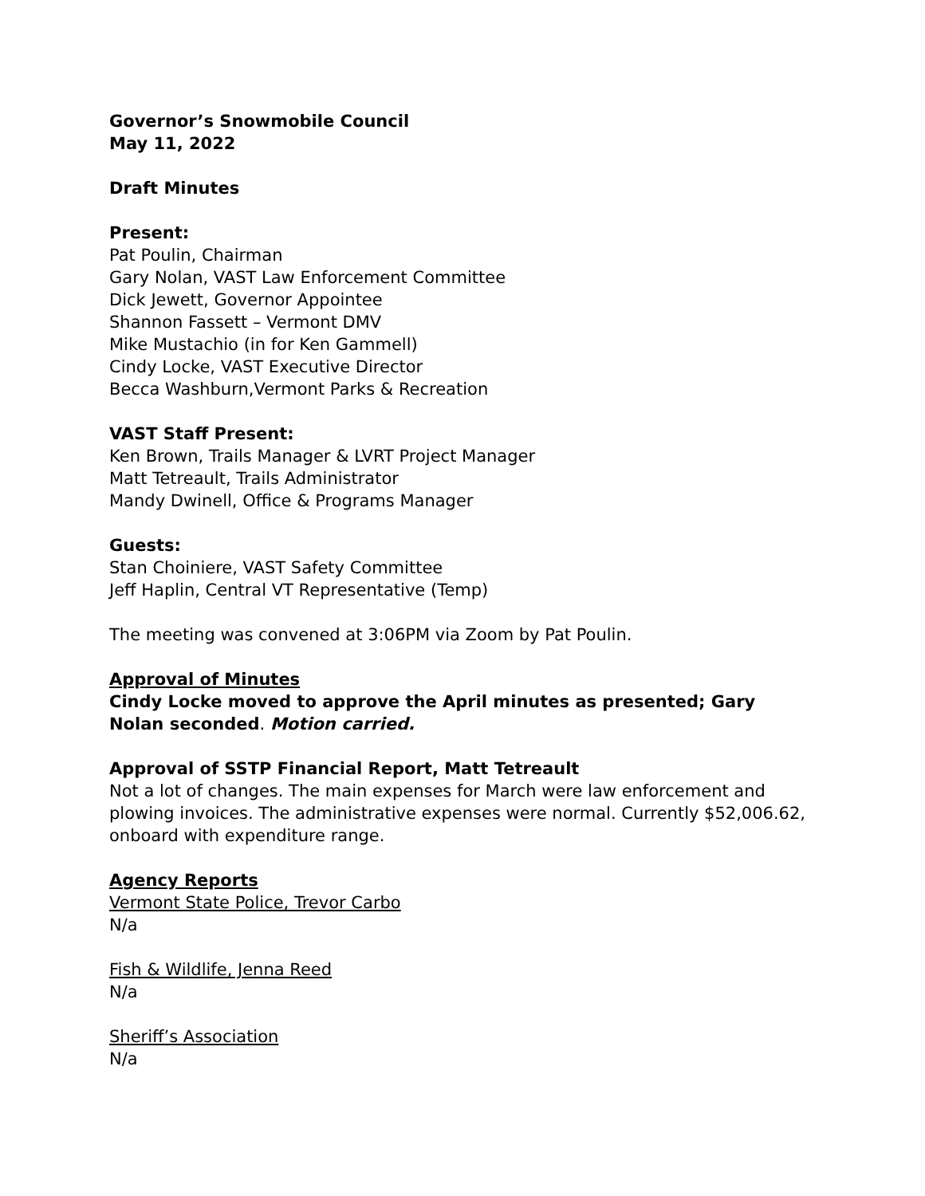Governor’s Snowmobile Council
May 11, 2022
Draft Minutes
Present:
Pat Poulin, Chairman
Gary Nolan, VAST Law Enforcement Committee
Dick Jewett, Governor Appointee
Shannon Fassett – Vermont DMV
Mike Mustachio (in for Ken Gammell)
Cindy Locke, VAST Executive Director
Becca Washburn,Vermont Parks & Recreation
VAST Staff Present:
Ken Brown, Trails Manager & LVRT Project Manager
Matt Tetreault, Trails Administrator
Mandy Dwinell, Office & Programs Manager
Guests:
Stan Choiniere, VAST Safety Committee
Jeff Haplin, Central VT Representative (Temp)
The meeting was convened at 3:06PM via Zoom by Pat Poulin.
Approval of Minutes
Cindy Locke moved to approve the April minutes as presented; Gary Nolan seconded. Motion carried.
Approval of SSTP Financial Report, Matt Tetreault
Not a lot of changes. The main expenses for March were law enforcement and plowing invoices. The administrative expenses were normal. Currently $52,006.62, onboard with expenditure range.
Agency Reports
Vermont State Police, Trevor Carbo
N/a
Fish & Wildlife, Jenna Reed
N/a
Sheriff’s Association
N/a